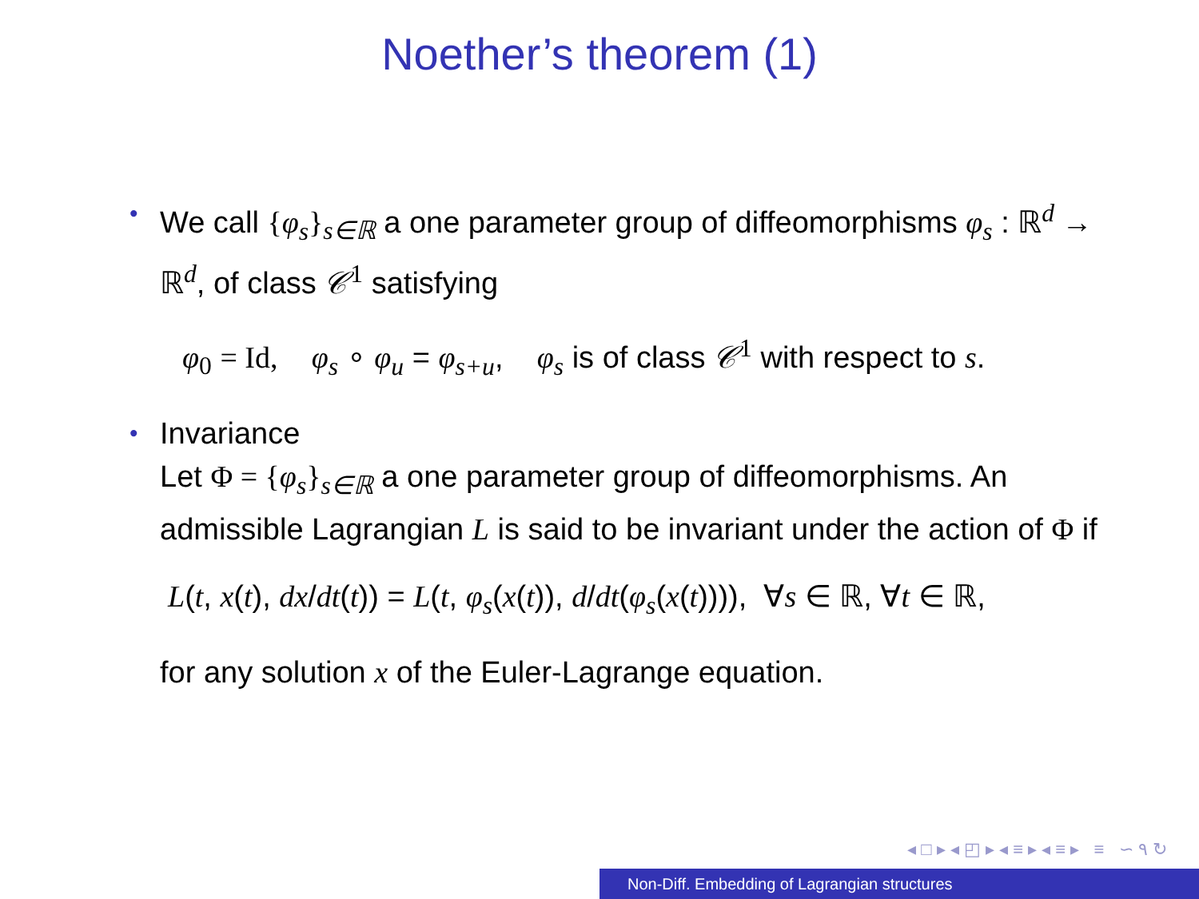Noether’s theorem (1)
• We call {φ<sub>s</sub>}<sub>s∈ℝ</sub> a one parameter group of diffeomorphisms φ<sub>s</sub> : ℝ<sup>d</sup> → ℝ<sup>d</sup>, of class 𝒞<sup>1</sup> satisfying
φ<sub>0</sub> = Id, φ<sub>s</sub> ∘ φ<sub>u</sub> = φ<sub>s+u</sub>, φ<sub>s</sub> is of class 𝒞<sup>1</sup> with respect to s.
• Invariance
Let Φ = {φ<sub>s</sub>}<sub>s∈ℝ</sub> a one parameter group of diffeomorphisms. An admissible Lagrangian L is said to be invariant under the action of Φ if
L(t, x(t), dx/dt(t)) = L(t, φ<sub>s</sub>(x(t)), d/dt(φ<sub>s</sub>(x(t)))), ∀s ∈ ℝ, ∀t ∈ ℝ,
for any solution x of the Euler-Lagrange equation.
◂ □ ▸ ◂ ◰ ▸ ◂ ≡ ▸ ◂ ≡ ▸ ≡ ∽ ۹ ↻
Non-Diff. Embedding of Lagrangian structures